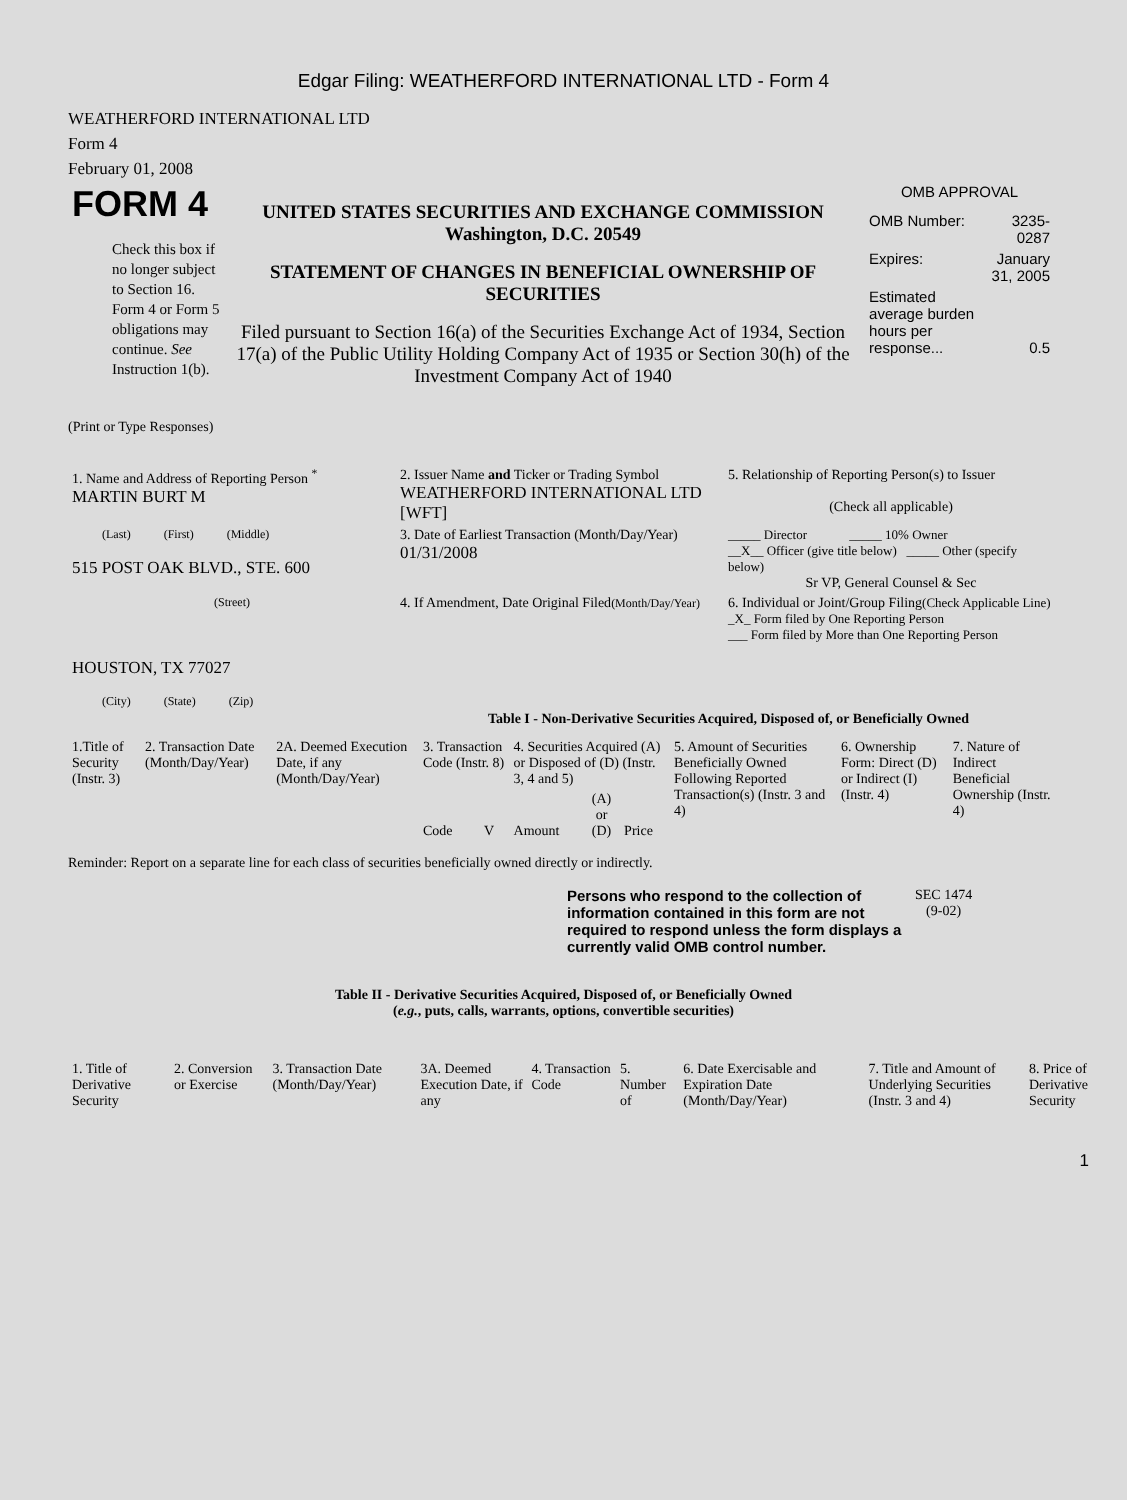Edgar Filing: WEATHERFORD INTERNATIONAL LTD - Form 4
WEATHERFORD INTERNATIONAL LTD
Form 4
February 01, 2008
| FORM 4 Check this box if no longer subject to Section 16. Form 4 or Form 5 obligations may continue. See Instruction 1(b). | UNITED STATES SECURITIES AND EXCHANGE COMMISSION Washington, D.C. 20549 STATEMENT OF CHANGES IN BENEFICIAL OWNERSHIP OF SECURITIES Filed pursuant to Section 16(a) of the Securities Exchange Act of 1934, Section 17(a) of the Public Utility Holding Company Act of 1935 or Section 30(h) of the Investment Company Act of 1940 | OMB APPROVAL / OMB Number: / 3235-0287 / / Expires: / January 31, 2005 / / Estimated average burden hours per response... / 0.5 / |
(Print or Type Responses)
| 1. Name and Address of Reporting Person <sup>*</sup> MARTIN BURT M | 2. Issuer Name and Ticker or Trading Symbol WEATHERFORD INTERNATIONAL LTD [WFT] | 5. Relationship of Reporting Person(s) to Issuer (Check all applicable) |
| (Last) (First) (Middle) 515 POST OAK BLVD., STE. 600 | 3. Date of Earliest Transaction (Month/Day/Year) 01/31/2008 | _____ Director _____ 10% Owner __X__ Officer (give title below) _____ Other (specify below) Sr VP, General Counsel & Sec |
| (Street) HOUSTON, TX 77027 (City) (State) (Zip) | 4. If Amendment, Date Original Filed (Month/Day/Year) | 6. Individual or Joint/Group Filing (Check Applicable Line) _X_ Form filed by One Reporting Person ___ Form filed by More than One Reporting Person |
Table I - Non-Derivative Securities Acquired, Disposed of, or Beneficially Owned
| 1.Title of Security (Instr. 3) | 2. Transaction Date (Month/Day/Year) | 2A. Deemed Execution Date, if any (Month/Day/Year) | 3. Transaction Code (Instr. 8) | | 4. Securities Acquired (A) or Disposed of (D) (Instr. 3, 4 and 5) | | | 5. Amount of Securities Beneficially Owned Following Reported Transaction(s) (Instr. 3 and 4) | 6. Ownership Form: Direct (D) or Indirect (I) (Instr. 4) | 7. Nature of Indirect Beneficial Ownership (Instr. 4) |
| --- | --- | --- | --- | --- | --- | --- | --- | --- | --- | --- |
| | | | Code | V | Amount | (A) or (D) | Price | | | |
Reminder: Report on a separate line for each class of securities beneficially owned directly or indirectly.
| Persons who respond to the collection of information contained in this form are not required to respond unless the form displays a currently valid OMB control number. | SEC 1474 (9-02) |
Table II - Derivative Securities Acquired, Disposed of, or Beneficially Owned
(e.g., puts, calls, warrants, options, convertible securities)
| 1. Title of Derivative Security | 2. Conversion or Exercise | 3. Transaction Date (Month/Day/Year) | 3A. Deemed Execution Date, if any | 4. Transaction Code | 5. Number of | 6. Date Exercisable and Expiration Date (Month/Day/Year) | 7. Title and Amount of Underlying Securities (Instr. 3 and 4) | 8. Price of Derivative Security |
| --- | --- | --- | --- | --- | --- | --- | --- | --- |
1